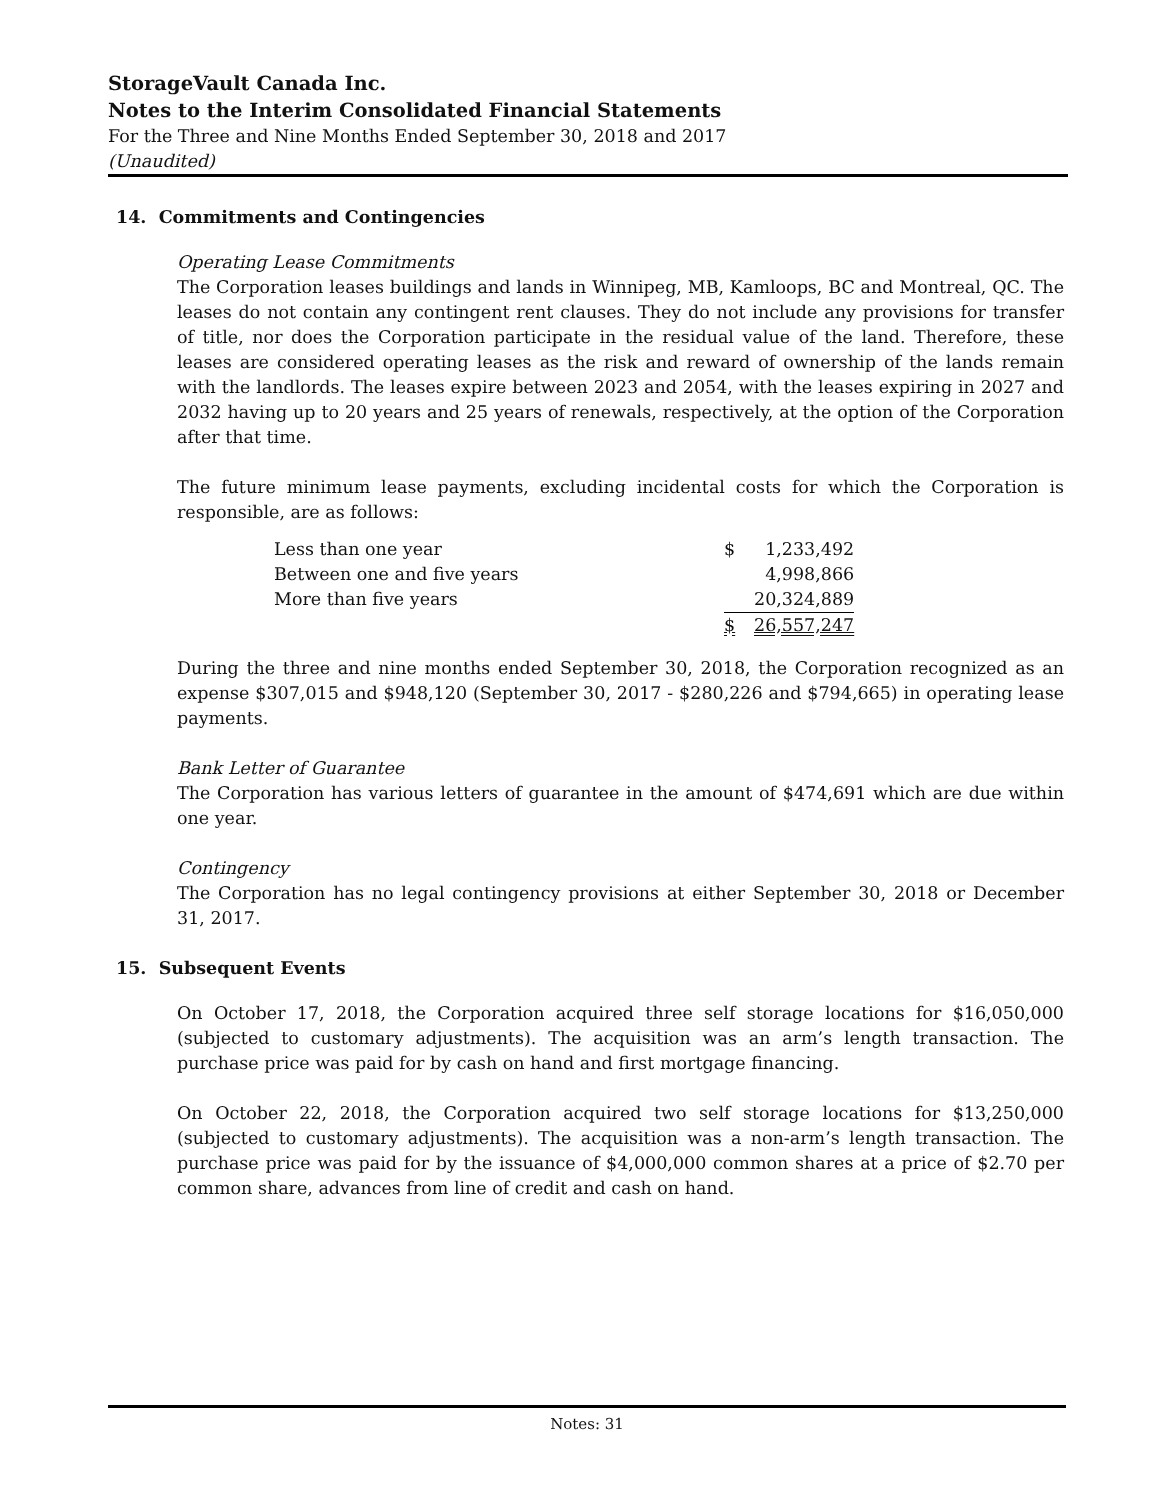StorageVault Canada Inc.
Notes to the Interim Consolidated Financial Statements
For the Three and Nine Months Ended September 30, 2018 and 2017
(Unaudited)
14. Commitments and Contingencies
Operating Lease Commitments
The Corporation leases buildings and lands in Winnipeg, MB, Kamloops, BC and Montreal, QC. The leases do not contain any contingent rent clauses. They do not include any provisions for transfer of title, nor does the Corporation participate in the residual value of the land. Therefore, these leases are considered operating leases as the risk and reward of ownership of the lands remain with the landlords. The leases expire between 2023 and 2054, with the leases expiring in 2027 and 2032 having up to 20 years and 25 years of renewals, respectively, at the option of the Corporation after that time.
The future minimum lease payments, excluding incidental costs for which the Corporation is responsible, are as follows:
| Less than one year | $ | 1,233,492 |
| Between one and five years | | 4,998,866 |
| More than five years | | 20,324,889 |
| | $ | 26,557,247 |
During the three and nine months ended September 30, 2018, the Corporation recognized as an expense $307,015 and $948,120 (September 30, 2017 - $280,226 and $794,665) in operating lease payments.
Bank Letter of Guarantee
The Corporation has various letters of guarantee in the amount of $474,691 which are due within one year.
Contingency
The Corporation has no legal contingency provisions at either September 30, 2018 or December 31, 2017.
15. Subsequent Events
On October 17, 2018, the Corporation acquired three self storage locations for $16,050,000 (subjected to customary adjustments). The acquisition was an arm’s length transaction. The purchase price was paid for by cash on hand and first mortgage financing.
On October 22, 2018, the Corporation acquired two self storage locations for $13,250,000 (subjected to customary adjustments). The acquisition was a non-arm’s length transaction. The purchase price was paid for by the issuance of $4,000,000 common shares at a price of $2.70 per common share, advances from line of credit and cash on hand.
Notes: 31